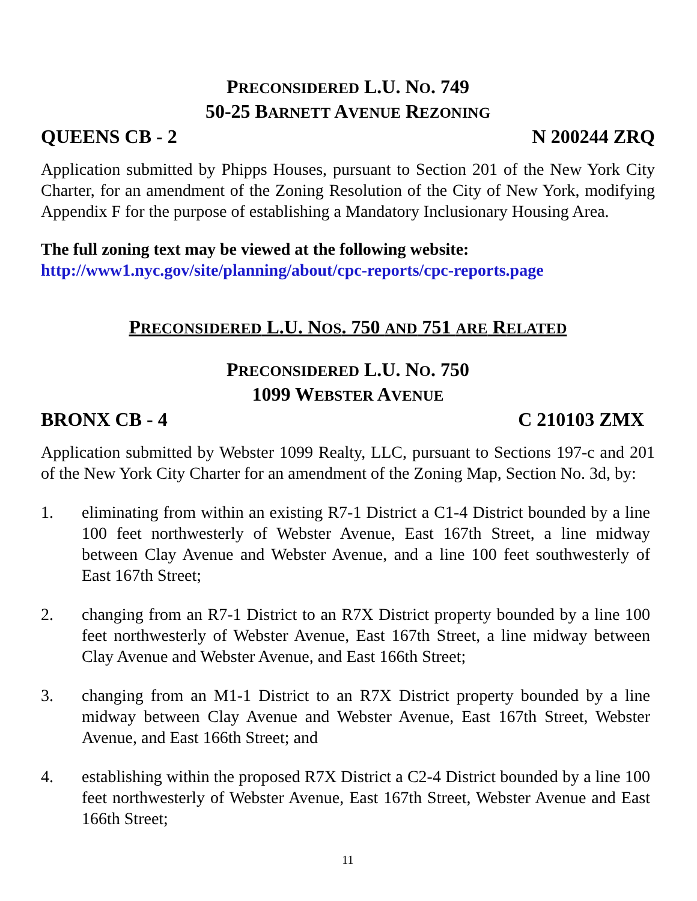PRECONSIDERED L.U. NO. 749
50-25 BARNETT AVENUE REZONING
QUEENS CB - 2 N 200244 ZRQ
Application submitted by Phipps Houses, pursuant to Section 201 of the New York City Charter, for an amendment of the Zoning Resolution of the City of New York, modifying Appendix F for the purpose of establishing a Mandatory Inclusionary Housing Area.
The full zoning text may be viewed at the following website:
http://www1.nyc.gov/site/planning/about/cpc-reports/cpc-reports.page
PRECONSIDERED L.U. NOS. 750 AND 751 ARE RELATED
PRECONSIDERED L.U. NO. 750
1099 WEBSTER AVENUE
BRONX CB - 4 C 210103 ZMX
Application submitted by Webster 1099 Realty, LLC, pursuant to Sections 197-c and 201 of the New York City Charter for an amendment of the Zoning Map, Section No. 3d, by:
1. eliminating from within an existing R7-1 District a C1-4 District bounded by a line 100 feet northwesterly of Webster Avenue, East 167th Street, a line midway between Clay Avenue and Webster Avenue, and a line 100 feet southwesterly of East 167th Street;
2. changing from an R7-1 District to an R7X District property bounded by a line 100 feet northwesterly of Webster Avenue, East 167th Street, a line midway between Clay Avenue and Webster Avenue, and East 166th Street;
3. changing from an M1-1 District to an R7X District property bounded by a line midway between Clay Avenue and Webster Avenue, East 167th Street, Webster Avenue, and East 166th Street; and
4. establishing within the proposed R7X District a C2-4 District bounded by a line 100 feet northwesterly of Webster Avenue, East 167th Street, Webster Avenue and East 166th Street;
11